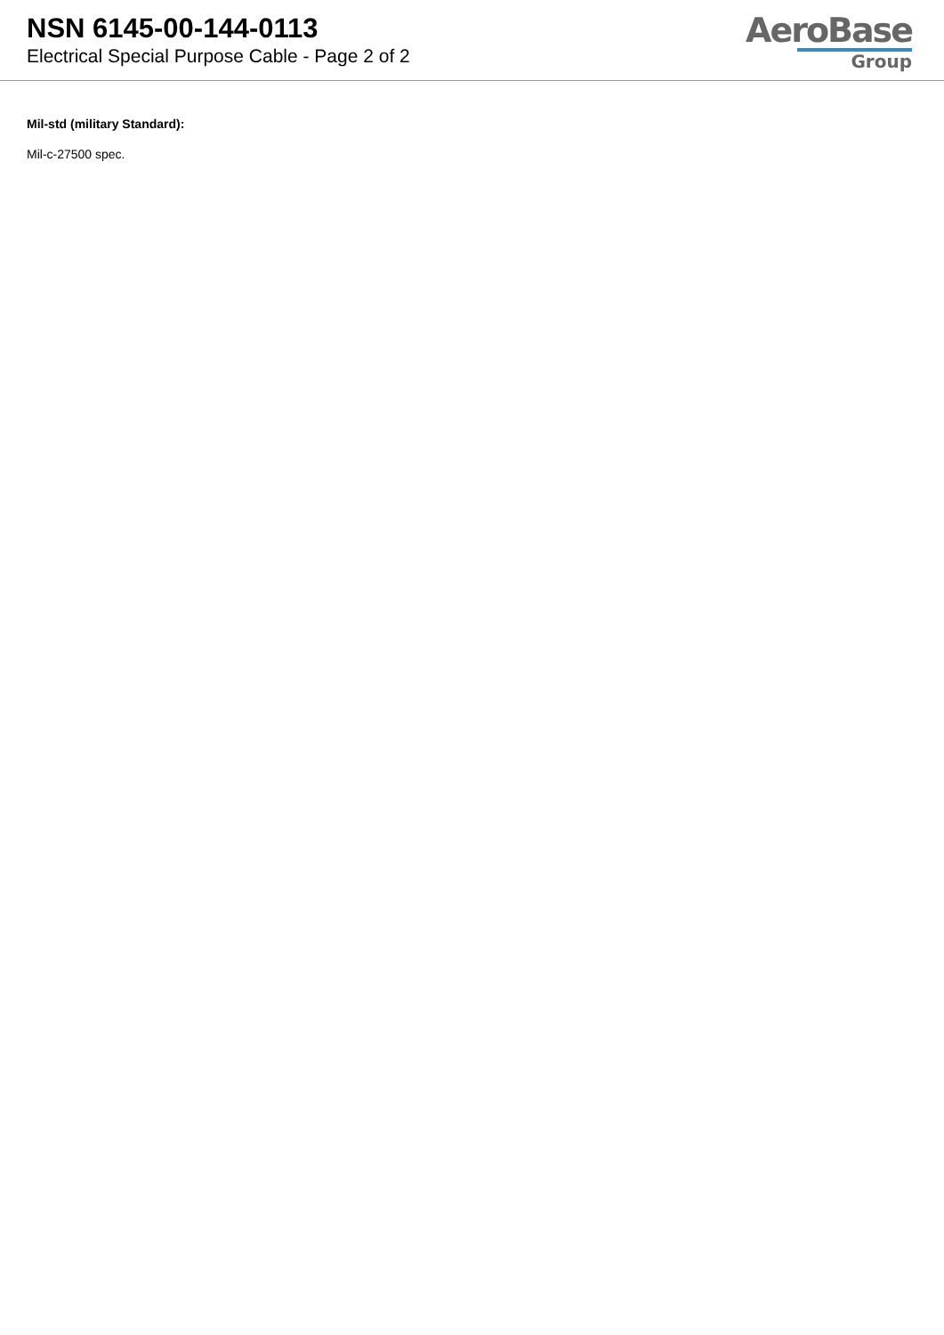NSN 6145-00-144-0113
Electrical Special Purpose Cable - Page 2 of 2
AeroBase
Group
Mil-std (military Standard):
Mil-c-27500 spec.